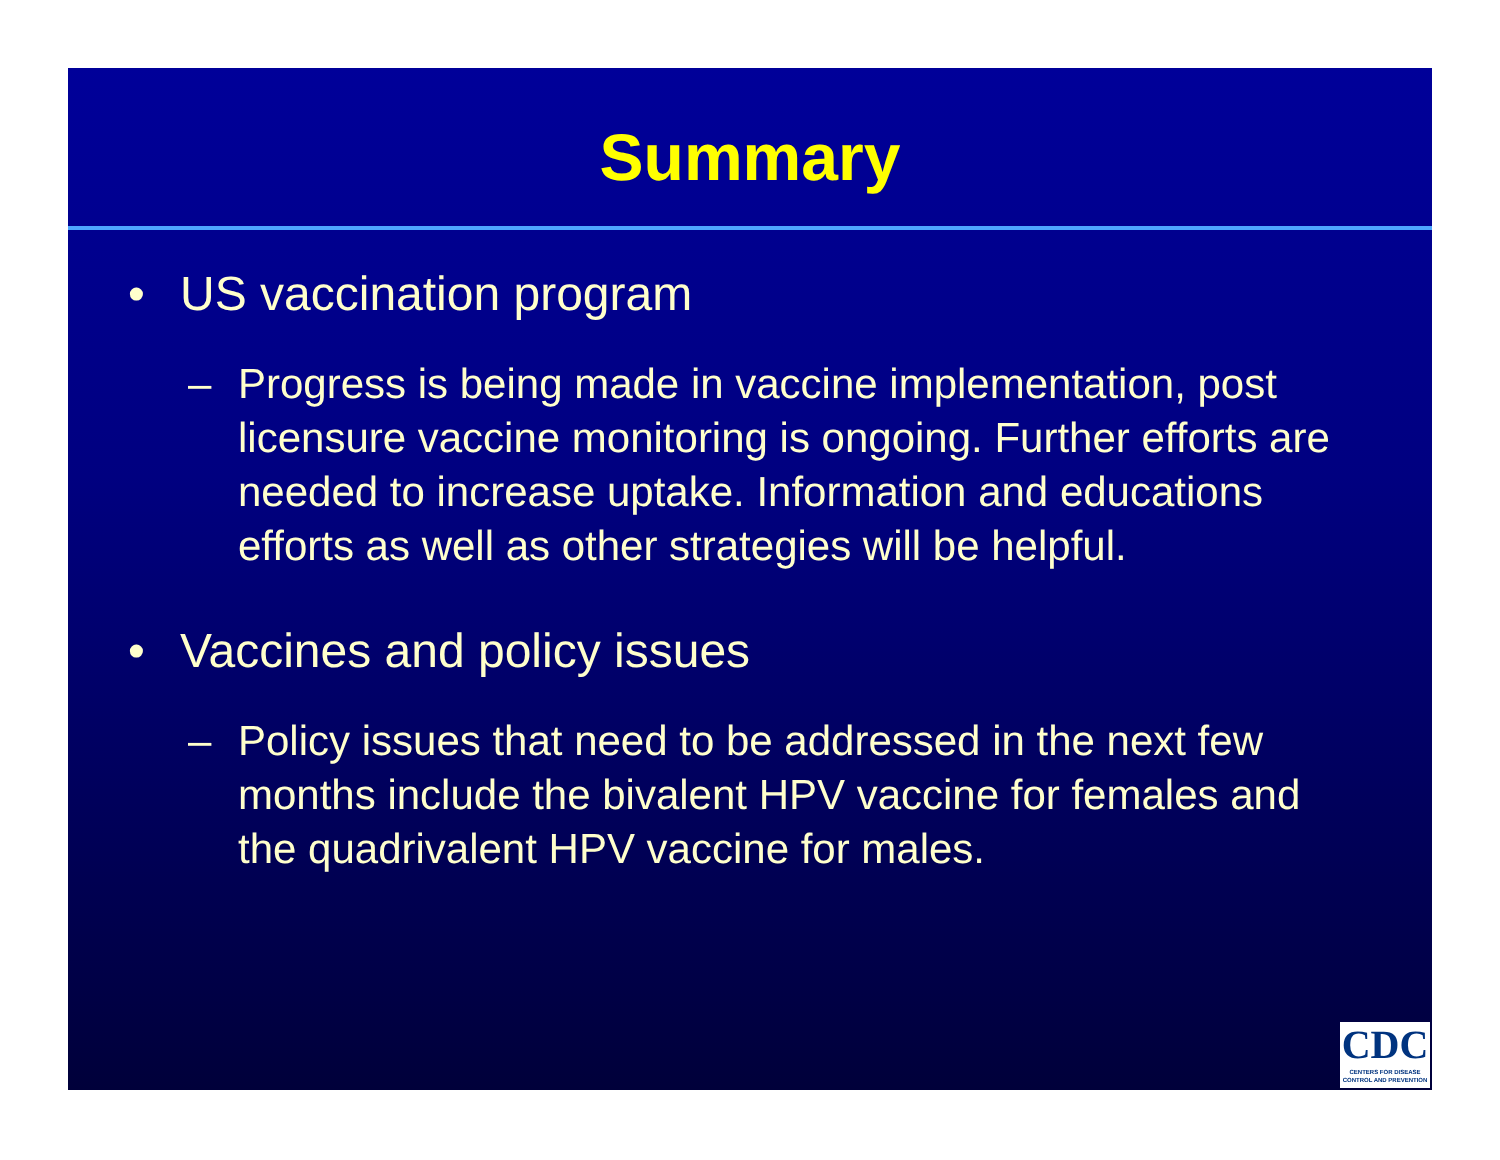Summary
• US vaccination program
– Progress is being made in vaccine implementation, post licensure vaccine monitoring is ongoing. Further efforts are needed to increase uptake. Information and educations efforts as well as other strategies will be helpful.
• Vaccines and policy issues
– Policy issues that need to be addressed in the next few months include the bivalent HPV vaccine for females and the quadrivalent HPV vaccine for males.
CDC
CENTERS FOR DISEASE CONTROL AND PREVENTION